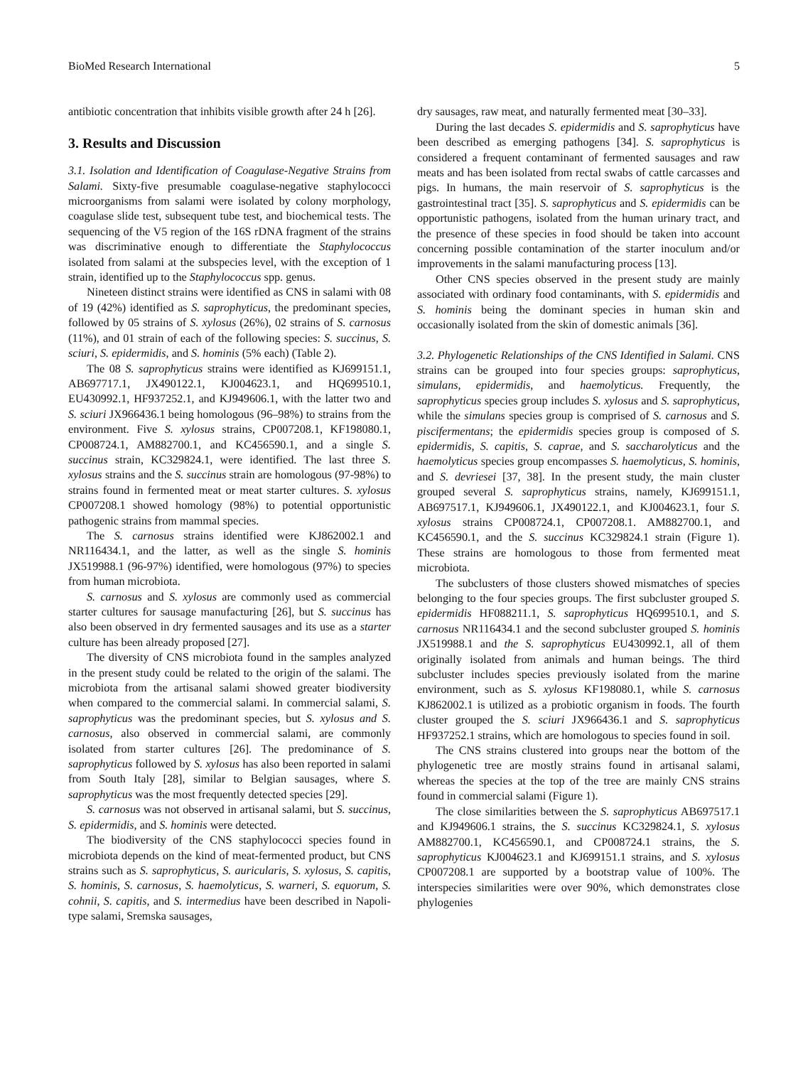BioMed Research International 5
antibiotic concentration that inhibits visible growth after 24 h [26].
3. Results and Discussion
3.1. Isolation and Identification of Coagulase-Negative Strains from Salami. Sixty-five presumable coagulase-negative staphylococci microorganisms from salami were isolated by colony morphology, coagulase slide test, subsequent tube test, and biochemical tests. The sequencing of the V5 region of the 16S rDNA fragment of the strains was discriminative enough to differentiate the Staphylococcus isolated from salami at the subspecies level, with the exception of 1 strain, identified up to the Staphylococcus spp. genus.
Nineteen distinct strains were identified as CNS in salami with 08 of 19 (42%) identified as S. saprophyticus, the predominant species, followed by 05 strains of S. xylosus (26%), 02 strains of S. carnosus (11%), and 01 strain of each of the following species: S. succinus, S. sciuri, S. epidermidis, and S. hominis (5% each) (Table 2).
The 08 S. saprophyticus strains were identified as KJ699151.1, AB697717.1, JX490122.1, KJ004623.1, and HQ699510.1, EU430992.1, HF937252.1, and KJ949606.1, with the latter two and S. sciuri JX966436.1 being homologous (96–98%) to strains from the environment. Five S. xylosus strains, CP007208.1, KF198080.1, CP008724.1, AM882700.1, and KC456590.1, and a single S. succinus strain, KC329824.1, were identified. The last three S. xylosus strains and the S. succinus strain are homologous (97-98%) to strains found in fermented meat or meat starter cultures. S. xylosus CP007208.1 showed homology (98%) to potential opportunistic pathogenic strains from mammal species.
The S. carnosus strains identified were KJ862002.1 and NR116434.1, and the latter, as well as the single S. hominis JX519988.1 (96-97%) identified, were homologous (97%) to species from human microbiota.
S. carnosus and S. xylosus are commonly used as commercial starter cultures for sausage manufacturing [26], but S. succinus has also been observed in dry fermented sausages and its use as a starter culture has been already proposed [27].
The diversity of CNS microbiota found in the samples analyzed in the present study could be related to the origin of the salami. The microbiota from the artisanal salami showed greater biodiversity when compared to the commercial salami. In commercial salami, S. saprophyticus was the predominant species, but S. xylosus and S. carnosus, also observed in commercial salami, are commonly isolated from starter cultures [26]. The predominance of S. saprophyticus followed by S. xylosus has also been reported in salami from South Italy [28], similar to Belgian sausages, where S. saprophyticus was the most frequently detected species [29].
S. carnosus was not observed in artisanal salami, but S. succinus, S. epidermidis, and S. hominis were detected.
The biodiversity of the CNS staphylococci species found in microbiota depends on the kind of meat-fermented product, but CNS strains such as S. saprophyticus, S. auricularis, S. xylosus, S. capitis, S. hominis, S. carnosus, S. haemolyticus, S. warneri, S. equorum, S. cohnii, S. capitis, and S. intermedius have been described in Napoli-type salami, Sremska sausages,
dry sausages, raw meat, and naturally fermented meat [30–33].
During the last decades S. epidermidis and S. saprophyticus have been described as emerging pathogens [34]. S. saprophyticus is considered a frequent contaminant of fermented sausages and raw meats and has been isolated from rectal swabs of cattle carcasses and pigs. In humans, the main reservoir of S. saprophyticus is the gastrointestinal tract [35]. S. saprophyticus and S. epidermidis can be opportunistic pathogens, isolated from the human urinary tract, and the presence of these species in food should be taken into account concerning possible contamination of the starter inoculum and/or improvements in the salami manufacturing process [13].
Other CNS species observed in the present study are mainly associated with ordinary food contaminants, with S. epidermidis and S. hominis being the dominant species in human skin and occasionally isolated from the skin of domestic animals [36].
3.2. Phylogenetic Relationships of the CNS Identified in Salami. CNS strains can be grouped into four species groups: saprophyticus, simulans, epidermidis, and haemolyticus. Frequently, the saprophyticus species group includes S. xylosus and S. saprophyticus, while the simulans species group is comprised of S. carnosus and S. piscifermentans; the epidermidis species group is composed of S. epidermidis, S. capitis, S. caprae, and S. saccharolyticus and the haemolyticus species group encompasses S. haemolyticus, S. hominis, and S. devriesei [37, 38]. In the present study, the main cluster grouped several S. saprophyticus strains, namely, KJ699151.1, AB697517.1, KJ949606.1, JX490122.1, and KJ004623.1, four S. xylosus strains CP008724.1, CP007208.1. AM882700.1, and KC456590.1, and the S. succinus KC329824.1 strain (Figure 1). These strains are homologous to those from fermented meat microbiota.
The subclusters of those clusters showed mismatches of species belonging to the four species groups. The first subcluster grouped S. epidermidis HF088211.1, S. saprophyticus HQ699510.1, and S. carnosus NR116434.1 and the second subcluster grouped S. hominis JX519988.1 and the S. saprophyticus EU430992.1, all of them originally isolated from animals and human beings. The third subcluster includes species previously isolated from the marine environment, such as S. xylosus KF198080.1, while S. carnosus KJ862002.1 is utilized as a probiotic organism in foods. The fourth cluster grouped the S. sciuri JX966436.1 and S. saprophyticus HF937252.1 strains, which are homologous to species found in soil.
The CNS strains clustered into groups near the bottom of the phylogenetic tree are mostly strains found in artisanal salami, whereas the species at the top of the tree are mainly CNS strains found in commercial salami (Figure 1).
The close similarities between the S. saprophyticus AB697517.1 and KJ949606.1 strains, the S. succinus KC329824.1, S. xylosus AM882700.1, KC456590.1, and CP008724.1 strains, the S. saprophyticus KJ004623.1 and KJ699151.1 strains, and S. xylosus CP007208.1 are supported by a bootstrap value of 100%. The interspecies similarities were over 90%, which demonstrates close phylogenies